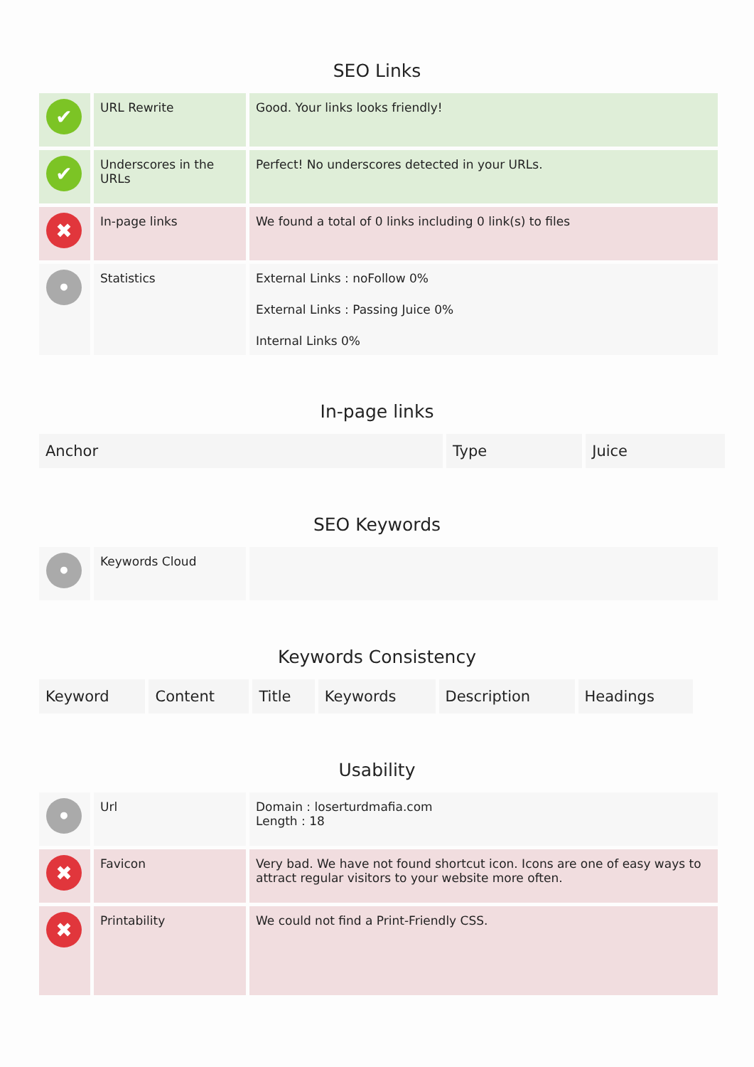SEO Links
| ✔ | URL Rewrite | Good. Your links looks friendly! |
| ✔ | Underscores in the URLs | Perfect! No underscores detected in your URLs. |
| ✖ | In-page links | We found a total of 0 links including 0 link(s) to files |
| • | Statistics | External Links : noFollow 0% External Links : Passing Juice 0% Internal Links 0% |
In-page links
| Anchor | Type | Juice |
| --- | --- | --- |
SEO Keywords
| • | Keywords Cloud | |
Keywords Consistency
| Keyword | Content | Title | Keywords | Description | Headings |
| --- | --- | --- | --- | --- | --- |
Usability
| • | Url | Domain : loserturdmafia.com Length : 18 |
| ✖ | Favicon | Very bad. We have not found shortcut icon. Icons are one of easy ways to attract regular visitors to your website more often. |
| ✖ | Printability | We could not find a Print-Friendly CSS. |